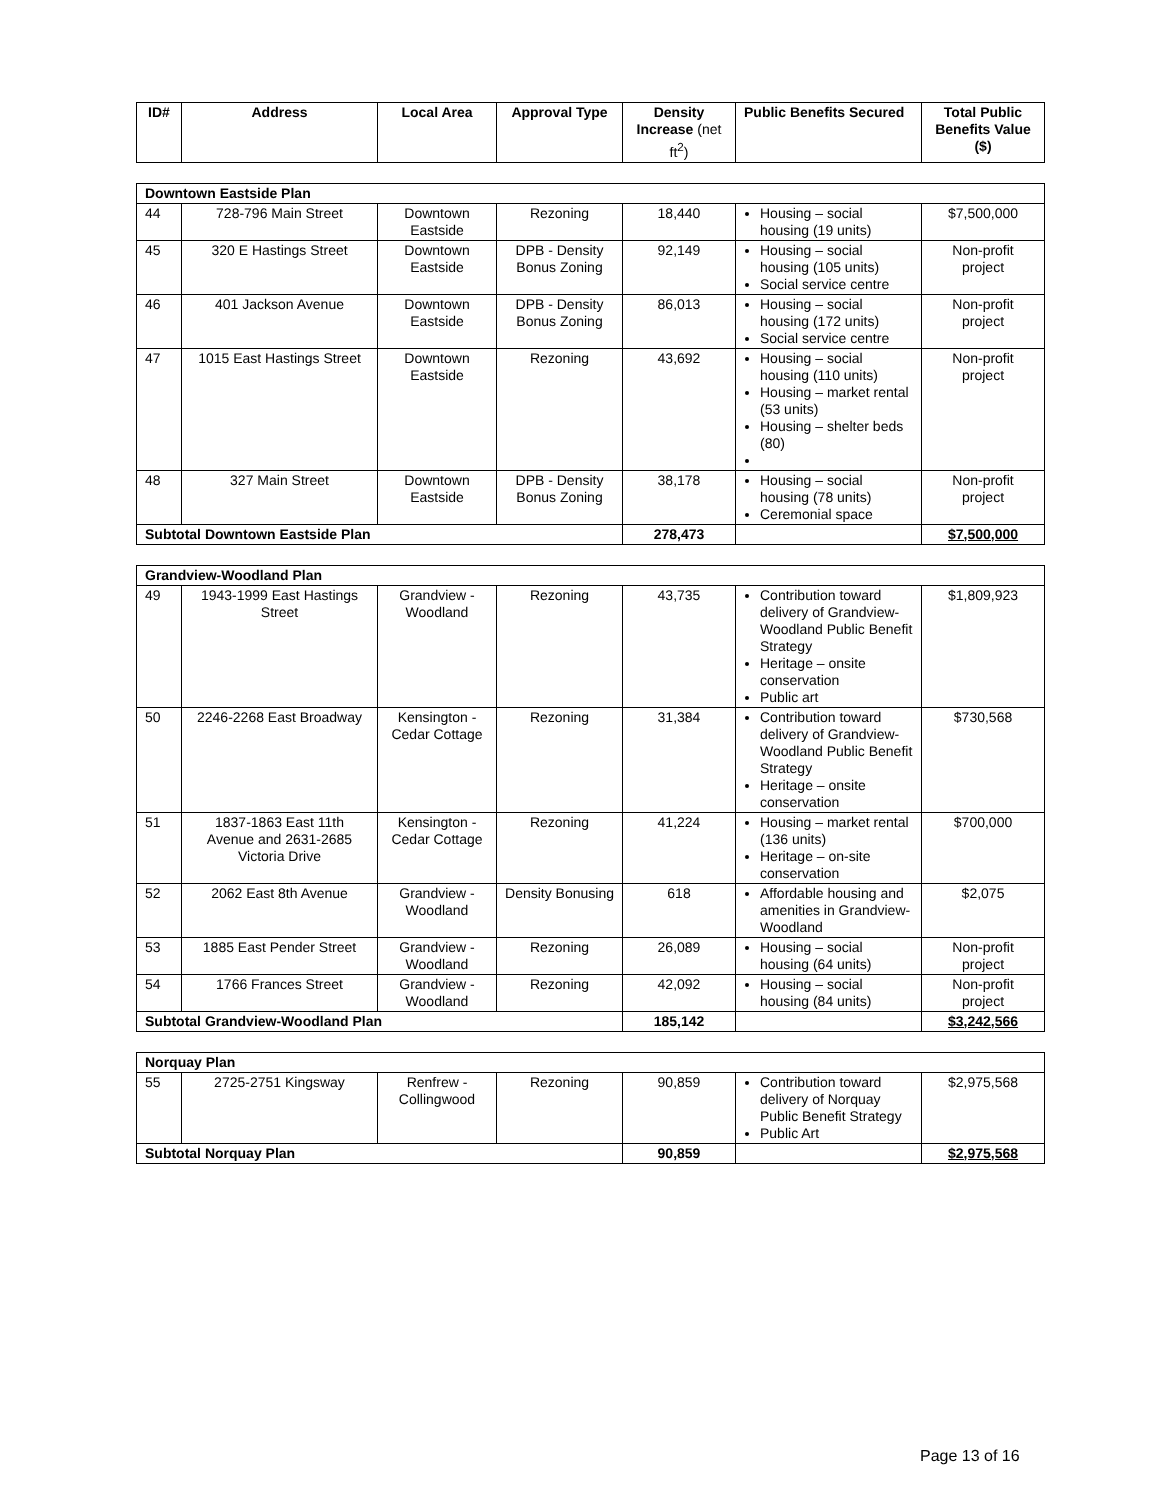| ID# | Address | Local Area | Approval Type | Density Increase (net ft<sup>2</sup>) | Public Benefits Secured | Total Public Benefits Value ($) |
| --- | --- | --- | --- | --- | --- | --- |
| Downtown Eastside Plan | | | | | | |
| 44 | 728-796 Main Street | Downtown Eastside | Rezoning | 18,440 | Housing – social housing (19 units) | $7,500,000 |
| 45 | 320 E Hastings Street | Downtown Eastside | DPB - Density Bonus Zoning | 92,149 | Housing – social housing (105 units) Social service centre | Non-profit project |
| 46 | 401 Jackson Avenue | Downtown Eastside | DPB - Density Bonus Zoning | 86,013 | Housing – social housing (172 units) Social service centre | Non-profit project |
| 47 | 1015 East Hastings Street | Downtown Eastside | Rezoning | 43,692 | Housing – social housing (110 units) Housing – market rental (53 units) Housing – shelter beds (80) | Non-profit project |
| 48 | 327 Main Street | Downtown Eastside | DPB - Density Bonus Zoning | 38,178 | Housing – social housing (78 units) Ceremonial space | Non-profit project |
| Subtotal Downtown Eastside Plan | | | | 278,473 | | $7,500,000 |
| Grandview-Woodland Plan | | | | | | |
| 49 | 1943-1999 East Hastings Street | Grandview - Woodland | Rezoning | 43,735 | Contribution toward delivery of Grandview-Woodland Public Benefit Strategy Heritage – onsite conservation Public art | $1,809,923 |
| 50 | 2246-2268 East Broadway | Kensington - Cedar Cottage | Rezoning | 31,384 | Contribution toward delivery of Grandview-Woodland Public Benefit Strategy Heritage – onsite conservation | $730,568 |
| 51 | 1837-1863 East 11th Avenue and 2631-2685 Victoria Drive | Kensington - Cedar Cottage | Rezoning | 41,224 | Housing – market rental (136 units) Heritage – on-site conservation | $700,000 |
| 52 | 2062 East 8th Avenue | Grandview - Woodland | Density Bonusing | 618 | Affordable housing and amenities in Grandview-Woodland | $2,075 |
| 53 | 1885 East Pender Street | Grandview - Woodland | Rezoning | 26,089 | Housing – social housing (64 units) | Non-profit project |
| 54 | 1766 Frances Street | Grandview - Woodland | Rezoning | 42,092 | Housing – social housing (84 units) | Non-profit project |
| Subtotal Grandview-Woodland Plan | | | | 185,142 | | $3,242,566 |
| Norquay Plan | | | | | | |
| 55 | 2725-2751 Kingsway | Renfrew - Collingwood | Rezoning | 90,859 | Contribution toward delivery of Norquay Public Benefit Strategy Public Art | $2,975,568 |
| Subtotal Norquay Plan | | | | 90,859 | | $2,975,568 |
Page 13 of 16